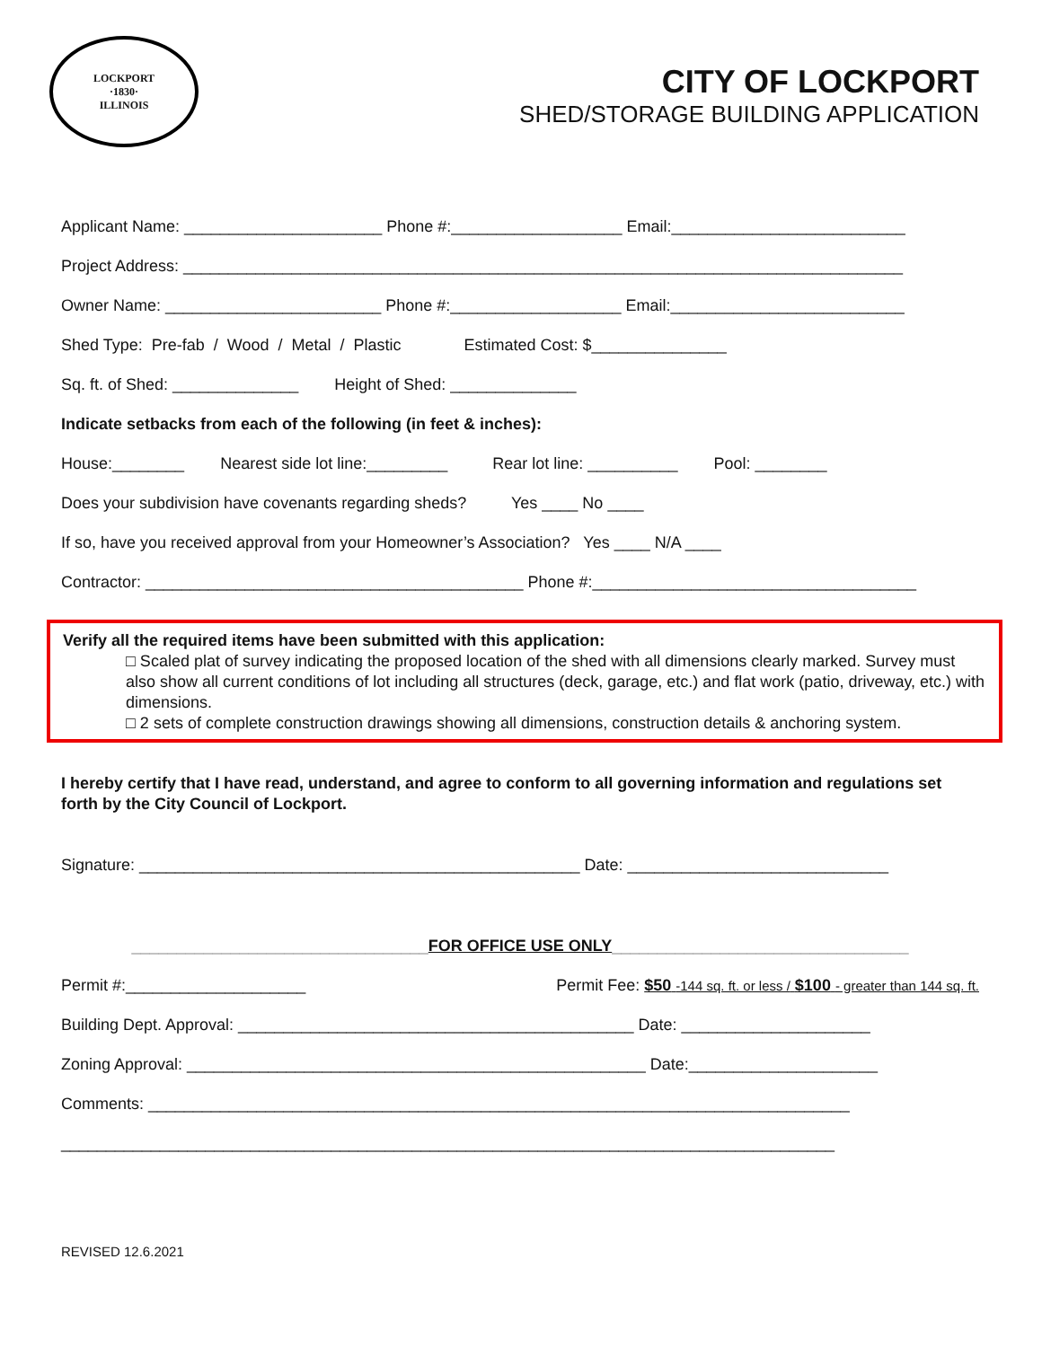LOCKPORT
·1830·
ILLINOIS
CITY OF LOCKPORT
SHED/STORAGE BUILDING APPLICATION
Applicant Name: ______________________ Phone #:___________________ Email:__________________________
Project Address: ________________________________________________________________________________
Owner Name: ________________________ Phone #:___________________ Email:__________________________
Shed Type: Pre-fab / Wood / Metal / Plastic Estimated Cost: $_______________
Sq. ft. of Shed: ______________ Height of Shed: ______________
Indicate setbacks from each of the following (in feet & inches):
House:________ Nearest side lot line:_________ Rear lot line: __________ Pool: ________
Does your subdivision have covenants regarding sheds? Yes ____ No ____
If so, have you received approval from your Homeowner’s Association? Yes ____ N/A ____
Contractor: __________________________________________ Phone #:____________________________________
Verify all the required items have been submitted with this application:
□ Scaled plat of survey indicating the proposed location of the shed with all dimensions clearly marked. Survey must also show all current conditions of lot including all structures (deck, garage, etc.) and flat work (patio, driveway, etc.) with dimensions.
□ 2 sets of complete construction drawings showing all dimensions, construction details & anchoring system.
I hereby certify that I have read, understand, and agree to conform to all governing information and regulations set forth by the City Council of Lockport.
Signature: _________________________________________________ Date: _____________________________
_________________________________FOR OFFICE USE ONLY_________________________________
Permit #:____________________ Permit Fee: $50 -144 sq. ft. or less / $100 - greater than 144 sq. ft.
Building Dept. Approval: ____________________________________________ Date: _____________________
Zoning Approval: ___________________________________________________ Date:_____________________
Comments: ______________________________________________________________________________
______________________________________________________________________________________
REVISED 12.6.2021